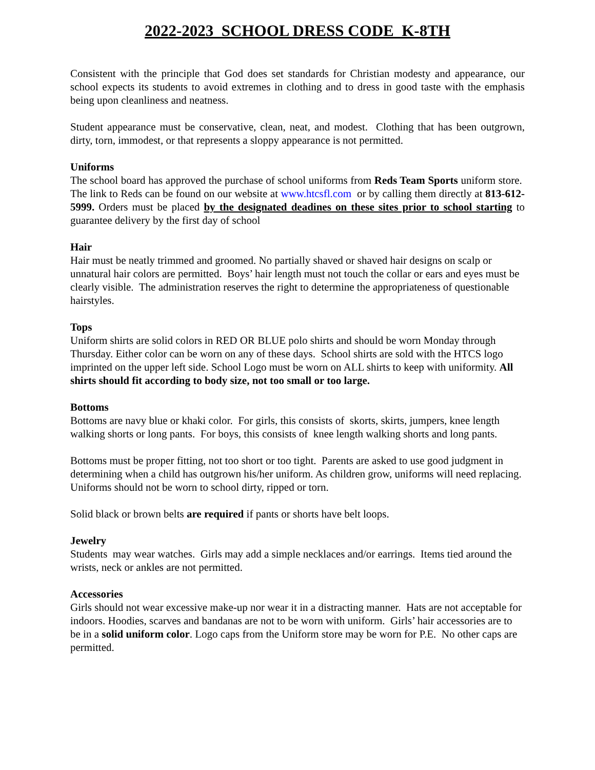2022-2023 SCHOOL DRESS CODE K-8TH
Consistent with the principle that God does set standards for Christian modesty and appearance, our school expects its students to avoid extremes in clothing and to dress in good taste with the emphasis being upon cleanliness and neatness.
Student appearance must be conservative, clean, neat, and modest. Clothing that has been outgrown, dirty, torn, immodest, or that represents a sloppy appearance is not permitted.
Uniforms
The school board has approved the purchase of school uniforms from Reds Team Sports uniform store. The link to Reds can be found on our website at www.htcsfl.com or by calling them directly at 813-612-5999. Orders must be placed by the designated deadines on these sites prior to school starting to guarantee delivery by the first day of school
Hair
Hair must be neatly trimmed and groomed. No partially shaved or shaved hair designs on scalp or unnatural hair colors are permitted. Boys’ hair length must not touch the collar or ears and eyes must be clearly visible. The administration reserves the right to determine the appropriateness of questionable hairstyles.
Tops
Uniform shirts are solid colors in RED OR BLUE polo shirts and should be worn Monday through Thursday. Either color can be worn on any of these days. School shirts are sold with the HTCS logo imprinted on the upper left side. School Logo must be worn on ALL shirts to keep with uniformity. All shirts should fit according to body size, not too small or too large.
Bottoms
Bottoms are navy blue or khaki color. For girls, this consists of skorts, skirts, jumpers, knee length walking shorts or long pants. For boys, this consists of knee length walking shorts and long pants.
Bottoms must be proper fitting, not too short or too tight. Parents are asked to use good judgment in determining when a child has outgrown his/her uniform. As children grow, uniforms will need replacing. Uniforms should not be worn to school dirty, ripped or torn.
Solid black or brown belts are required if pants or shorts have belt loops.
Jewelry
Students may wear watches. Girls may add a simple necklaces and/or earrings. Items tied around the wrists, neck or ankles are not permitted.
Accessories
Girls should not wear excessive make-up nor wear it in a distracting manner. Hats are not acceptable for indoors. Hoodies, scarves and bandanas are not to be worn with uniform. Girls’ hair accessories are to be in a solid uniform color. Logo caps from the Uniform store may be worn for P.E. No other caps are permitted.